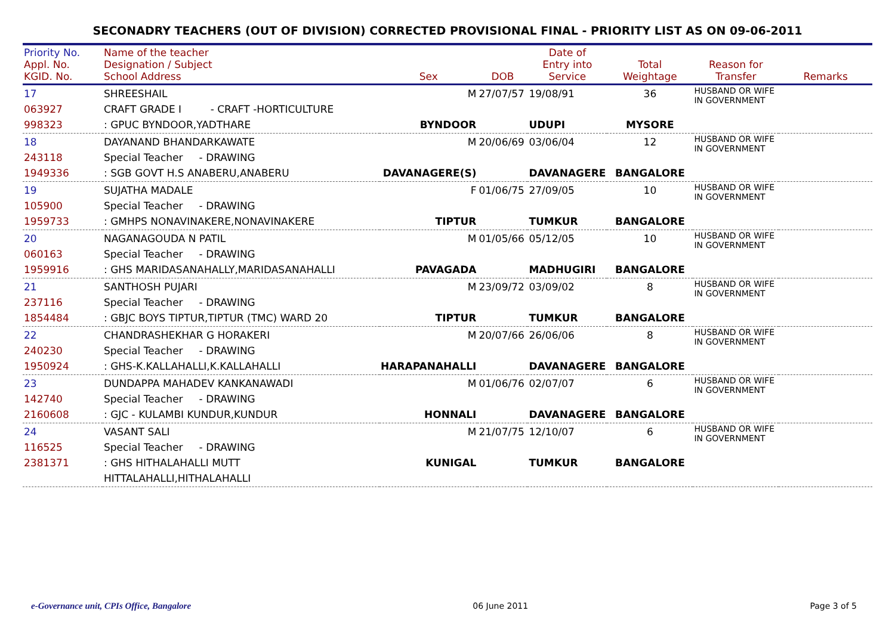SECONADRY TEACHERS (OUT OF DIVISION) CORRECTED PROVISIONAL FINAL - PRIORITY LIST AS ON 09-06-2011
| Priority No. Appl. No. KGID. No. | Name of the teacher Designation / Subject School Address | Sex | DOB | Date of Entry into Service | Total Weightage | Reason for Transfer | Remarks |
| --- | --- | --- | --- | --- | --- | --- | --- |
| 17 063927 998323 | SHREESHAIL CRAFT GRADE I - CRAFT -HORTICULTURE : GPUC BYNDOOR,YADTHARE | M BYNDOOR | 27/07/57 | 19/08/91 UDUPI | 36 MYSORE | HUSBAND OR WIFE IN GOVERNMENT | |
| 18 243118 1949336 | DAYANAND BHANDARKAWATE Special Teacher - DRAWING : SGB GOVT H.S ANABERU,ANABERU | M DAVANAGERE(S) | 20/06/69 | 03/06/04 DAVANAGERE | 12 BANGALORE | HUSBAND OR WIFE IN GOVERNMENT | |
| 19 105900 1959733 | SUJATHA MADALE Special Teacher - DRAWING : GMHPS NONAVINAKERE,NONAVINAKERE | F TIPTUR | 01/06/75 | 27/09/05 TUMKUR | 10 BANGALORE | HUSBAND OR WIFE IN GOVERNMENT | |
| 20 060163 1959916 | NAGANAGOUDA N PATIL Special Teacher - DRAWING : GHS MARIDASANAHALLY,MARIDASANAHALLI | M PAVAGADA | 01/05/66 | 05/12/05 MADHUGIRI | 10 BANGALORE | HUSBAND OR WIFE IN GOVERNMENT | |
| 21 237116 1854484 | SANTHOSH PUJARI Special Teacher - DRAWING : GBJC BOYS TIPTUR,TIPTUR (TMC) WARD 20 | M TIPTUR | 23/09/72 | 03/09/02 TUMKUR | 8 BANGALORE | HUSBAND OR WIFE IN GOVERNMENT | |
| 22 240230 1950924 | CHANDRASHEKHAR G HORAKERI Special Teacher - DRAWING : GHS-K.KALLAHALLI,K.KALLAHALLI | M HARAPANAHALLI | 20/07/66 | 26/06/06 DAVANAGERE | 8 BANGALORE | HUSBAND OR WIFE IN GOVERNMENT | |
| 23 142740 2160608 | DUNDAPPA MAHADEV KANKANAWADI Special Teacher - DRAWING : GJC - KULAMBI KUNDUR,KUNDUR | M HONNALI | 01/06/76 | 02/07/07 DAVANAGERE | 6 BANGALORE | HUSBAND OR WIFE IN GOVERNMENT | |
| 24 116525 2381371 | VASANT SALI Special Teacher - DRAWING : GHS HITHALAHALLI MUTT HITTALAHALLI,HITHALAHALLI | M KUNIGAL | 21/07/75 | 12/10/07 TUMKUR | 6 BANGALORE | HUSBAND OR WIFE IN GOVERNMENT | |
e-Governance unit, CPIs Office, Bangalore 06 June 2011 Page 3 of 5